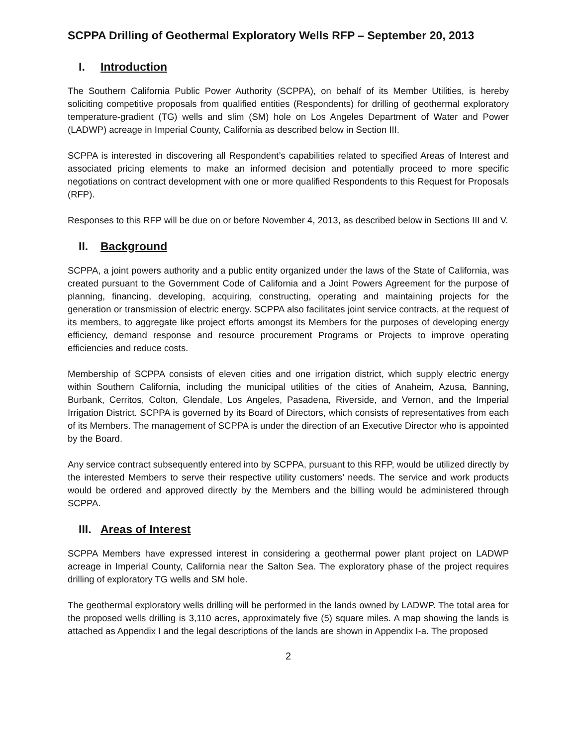SCPPA Drilling of Geothermal Exploratory Wells RFP – September 20, 2013
I. Introduction
The Southern California Public Power Authority (SCPPA), on behalf of its Member Utilities, is hereby soliciting competitive proposals from qualified entities (Respondents) for drilling of geothermal exploratory temperature-gradient (TG) wells and slim (SM) hole on Los Angeles Department of Water and Power (LADWP) acreage in Imperial County, California as described below in Section III.
SCPPA is interested in discovering all Respondent’s capabilities related to specified Areas of Interest and associated pricing elements to make an informed decision and potentially proceed to more specific negotiations on contract development with one or more qualified Respondents to this Request for Proposals (RFP).
Responses to this RFP will be due on or before November 4, 2013, as described below in Sections III and V.
II. Background
SCPPA, a joint powers authority and a public entity organized under the laws of the State of California, was created pursuant to the Government Code of California and a Joint Powers Agreement for the purpose of planning, financing, developing, acquiring, constructing, operating and maintaining projects for the generation or transmission of electric energy. SCPPA also facilitates joint service contracts, at the request of its members, to aggregate like project efforts amongst its Members for the purposes of developing energy efficiency, demand response and resource procurement Programs or Projects to improve operating efficiencies and reduce costs.
Membership of SCPPA consists of eleven cities and one irrigation district, which supply electric energy within Southern California, including the municipal utilities of the cities of Anaheim, Azusa, Banning, Burbank, Cerritos, Colton, Glendale, Los Angeles, Pasadena, Riverside, and Vernon, and the Imperial Irrigation District. SCPPA is governed by its Board of Directors, which consists of representatives from each of its Members. The management of SCPPA is under the direction of an Executive Director who is appointed by the Board.
Any service contract subsequently entered into by SCPPA, pursuant to this RFP, would be utilized directly by the interested Members to serve their respective utility customers’ needs. The service and work products would be ordered and approved directly by the Members and the billing would be administered through SCPPA.
III. Areas of Interest
SCPPA Members have expressed interest in considering a geothermal power plant project on LADWP acreage in Imperial County, California near the Salton Sea. The exploratory phase of the project requires drilling of exploratory TG wells and SM hole.
The geothermal exploratory wells drilling will be performed in the lands owned by LADWP. The total area for the proposed wells drilling is 3,110 acres, approximately five (5) square miles. A map showing the lands is attached as Appendix I and the legal descriptions of the lands are shown in Appendix I-a. The proposed
2